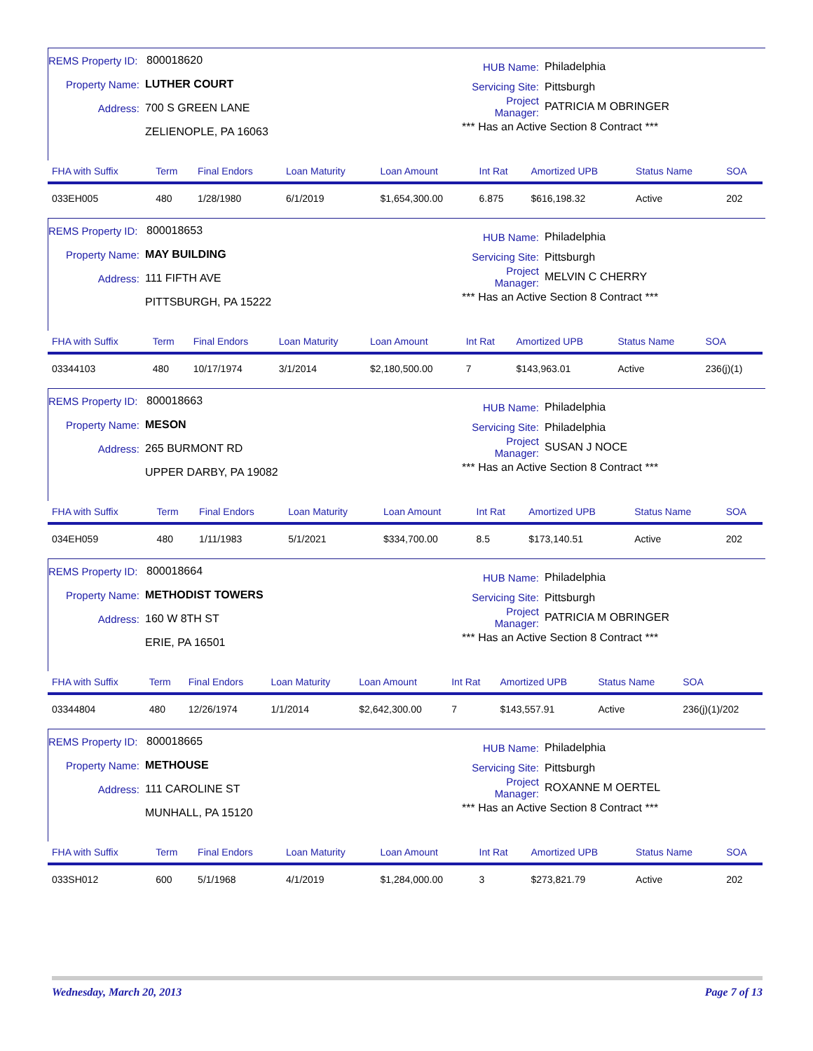REMS Property ID: 800018620
Property Name: LUTHER COURT
Address: 700 S GREEN LANE
ZELIENOPLE, PA 16063
HUB Name: Philadelphia
Servicing Site: Pittsburgh
Project Manager: PATRICIA M OBRINGER
*** Has an Active Section 8 Contract ***
| FHA with Suffix | Term | Final Endors | Loan Maturity | Loan Amount | Int Rat | Amortized UPB | Status Name | SOA |
| --- | --- | --- | --- | --- | --- | --- | --- | --- |
| 033EH005 | 480 | 1/28/1980 | 6/1/2019 | $1,654,300.00 | 6.875 | $616,198.32 | Active | 202 |
REMS Property ID: 800018653
Property Name: MAY BUILDING
Address: 111 FIFTH AVE
PITTSBURGH, PA 15222
HUB Name: Philadelphia
Servicing Site: Pittsburgh
Project Manager: MELVIN C CHERRY
*** Has an Active Section 8 Contract ***
| FHA with Suffix | Term | Final Endors | Loan Maturity | Loan Amount | Int Rat | Amortized UPB | Status Name | SOA |
| --- | --- | --- | --- | --- | --- | --- | --- | --- |
| 03344103 | 480 | 10/17/1974 | 3/1/2014 | $2,180,500.00 | 7 | $143,963.01 | Active | 236(j)(1) |
REMS Property ID: 800018663
Property Name: MESON
Address: 265 BURMONT RD
UPPER DARBY, PA 19082
HUB Name: Philadelphia
Servicing Site: Philadelphia
Project Manager: SUSAN J NOCE
*** Has an Active Section 8 Contract ***
| FHA with Suffix | Term | Final Endors | Loan Maturity | Loan Amount | Int Rat | Amortized UPB | Status Name | SOA |
| --- | --- | --- | --- | --- | --- | --- | --- | --- |
| 034EH059 | 480 | 1/11/1983 | 5/1/2021 | $334,700.00 | 8.5 | $173,140.51 | Active | 202 |
REMS Property ID: 800018664
Property Name: METHODIST TOWERS
Address: 160 W 8TH ST
ERIE, PA 16501
HUB Name: Philadelphia
Servicing Site: Pittsburgh
Project Manager: PATRICIA M OBRINGER
*** Has an Active Section 8 Contract ***
| FHA with Suffix | Term | Final Endors | Loan Maturity | Loan Amount | Int Rat | Amortized UPB | Status Name | SOA |
| --- | --- | --- | --- | --- | --- | --- | --- | --- |
| 03344804 | 480 | 12/26/1974 | 1/1/2014 | $2,642,300.00 | 7 | $143,557.91 | Active | 236(j)(1)/202 |
REMS Property ID: 800018665
Property Name: METHOUSE
Address: 111 CAROLINE ST
MUNHALL, PA 15120
HUB Name: Philadelphia
Servicing Site: Pittsburgh
Project Manager: ROXANNE M OERTEL
*** Has an Active Section 8 Contract ***
| FHA with Suffix | Term | Final Endors | Loan Maturity | Loan Amount | Int Rat | Amortized UPB | Status Name | SOA |
| --- | --- | --- | --- | --- | --- | --- | --- | --- |
| 033SH012 | 600 | 5/1/1968 | 4/1/2019 | $1,284,000.00 | 3 | $273,821.79 | Active | 202 |
Wednesday, March 20, 2013 Page 7 of 13